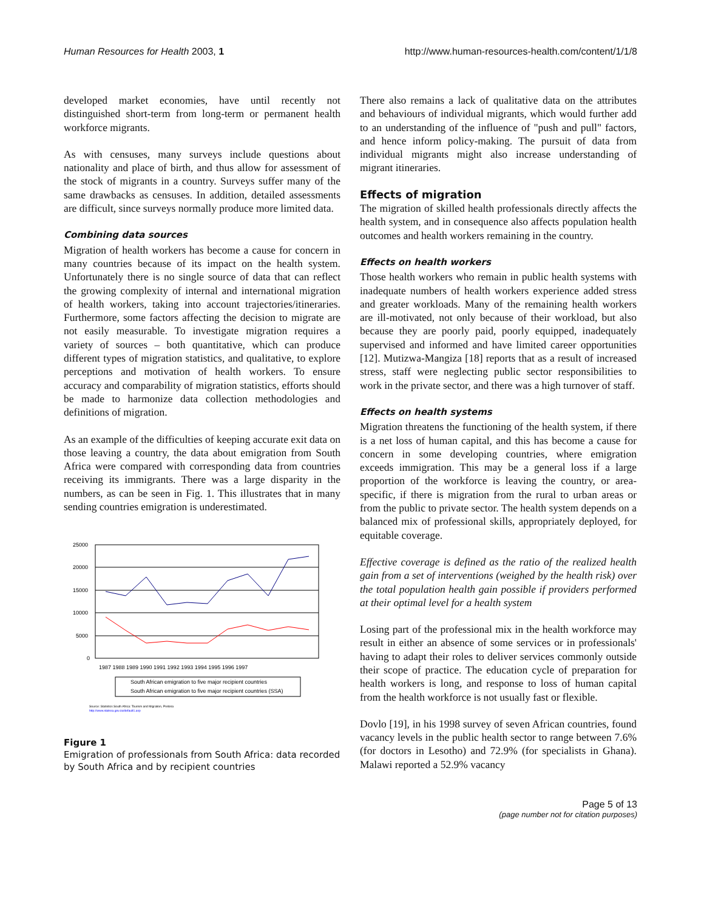Human Resources for Health 2003, 1 http://www.human-resources-health.com/content/1/1/8
developed market economies, have until recently not distinguished short-term from long-term or permanent health workforce migrants.
As with censuses, many surveys include questions about nationality and place of birth, and thus allow for assessment of the stock of migrants in a country. Surveys suffer many of the same drawbacks as censuses. In addition, detailed assessments are difficult, since surveys normally produce more limited data.
Combining data sources
Migration of health workers has become a cause for concern in many countries because of its impact on the health system. Unfortunately there is no single source of data that can reflect the growing complexity of internal and international migration of health workers, taking into account trajectories/itineraries. Furthermore, some factors affecting the decision to migrate are not easily measurable. To investigate migration requires a variety of sources – both quantitative, which can produce different types of migration statistics, and qualitative, to explore perceptions and motivation of health workers. To ensure accuracy and comparability of migration statistics, efforts should be made to harmonize data collection methodologies and definitions of migration.
As an example of the difficulties of keeping accurate exit data on those leaving a country, the data about emigration from South Africa were compared with corresponding data from countries receiving its immigrants. There was a large disparity in the numbers, as can be seen in Fig. 1. This illustrates that in many sending countries emigration is underestimated.
25000
20000
15000
10000
5000
0
1987 1988 1989 1990 1991 1992 1993 1994 1995 1996 1997
South African emigration to five major recipient countries
South African emigration to five major recipient countries (SSA)
Source: Statistics South Africa: Tourism and Migration, Pretoria
http://www.statssa.gov.za/default1.asp
Figure 1
Emigration of professionals from South Africa: data recorded by South Africa and by recipient countries
There also remains a lack of qualitative data on the attributes and behaviours of individual migrants, which would further add to an understanding of the influence of "push and pull" factors, and hence inform policy-making. The pursuit of data from individual migrants might also increase understanding of migrant itineraries.
Effects of migration
The migration of skilled health professionals directly affects the health system, and in consequence also affects population health outcomes and health workers remaining in the country.
Effects on health workers
Those health workers who remain in public health systems with inadequate numbers of health workers experience added stress and greater workloads. Many of the remaining health workers are ill-motivated, not only because of their workload, but also because they are poorly paid, poorly equipped, inadequately supervised and informed and have limited career opportunities [12]. Mutizwa-Mangiza [18] reports that as a result of increased stress, staff were neglecting public sector responsibilities to work in the private sector, and there was a high turnover of staff.
Effects on health systems
Migration threatens the functioning of the health system, if there is a net loss of human capital, and this has become a cause for concern in some developing countries, where emigration exceeds immigration. This may be a general loss if a large proportion of the workforce is leaving the country, or area-specific, if there is migration from the rural to urban areas or from the public to private sector. The health system depends on a balanced mix of professional skills, appropriately deployed, for equitable coverage.
Effective coverage is defined as the ratio of the realized health gain from a set of interventions (weighed by the health risk) over the total population health gain possible if providers performed at their optimal level for a health system
Losing part of the professional mix in the health workforce may result in either an absence of some services or in professionals' having to adapt their roles to deliver services commonly outside their scope of practice. The education cycle of preparation for health workers is long, and response to loss of human capital from the health workforce is not usually fast or flexible.
Dovlo [19], in his 1998 survey of seven African countries, found vacancy levels in the public health sector to range between 7.6% (for doctors in Lesotho) and 72.9% (for specialists in Ghana). Malawi reported a 52.9% vacancy
Page 5 of 13
(page number not for citation purposes)